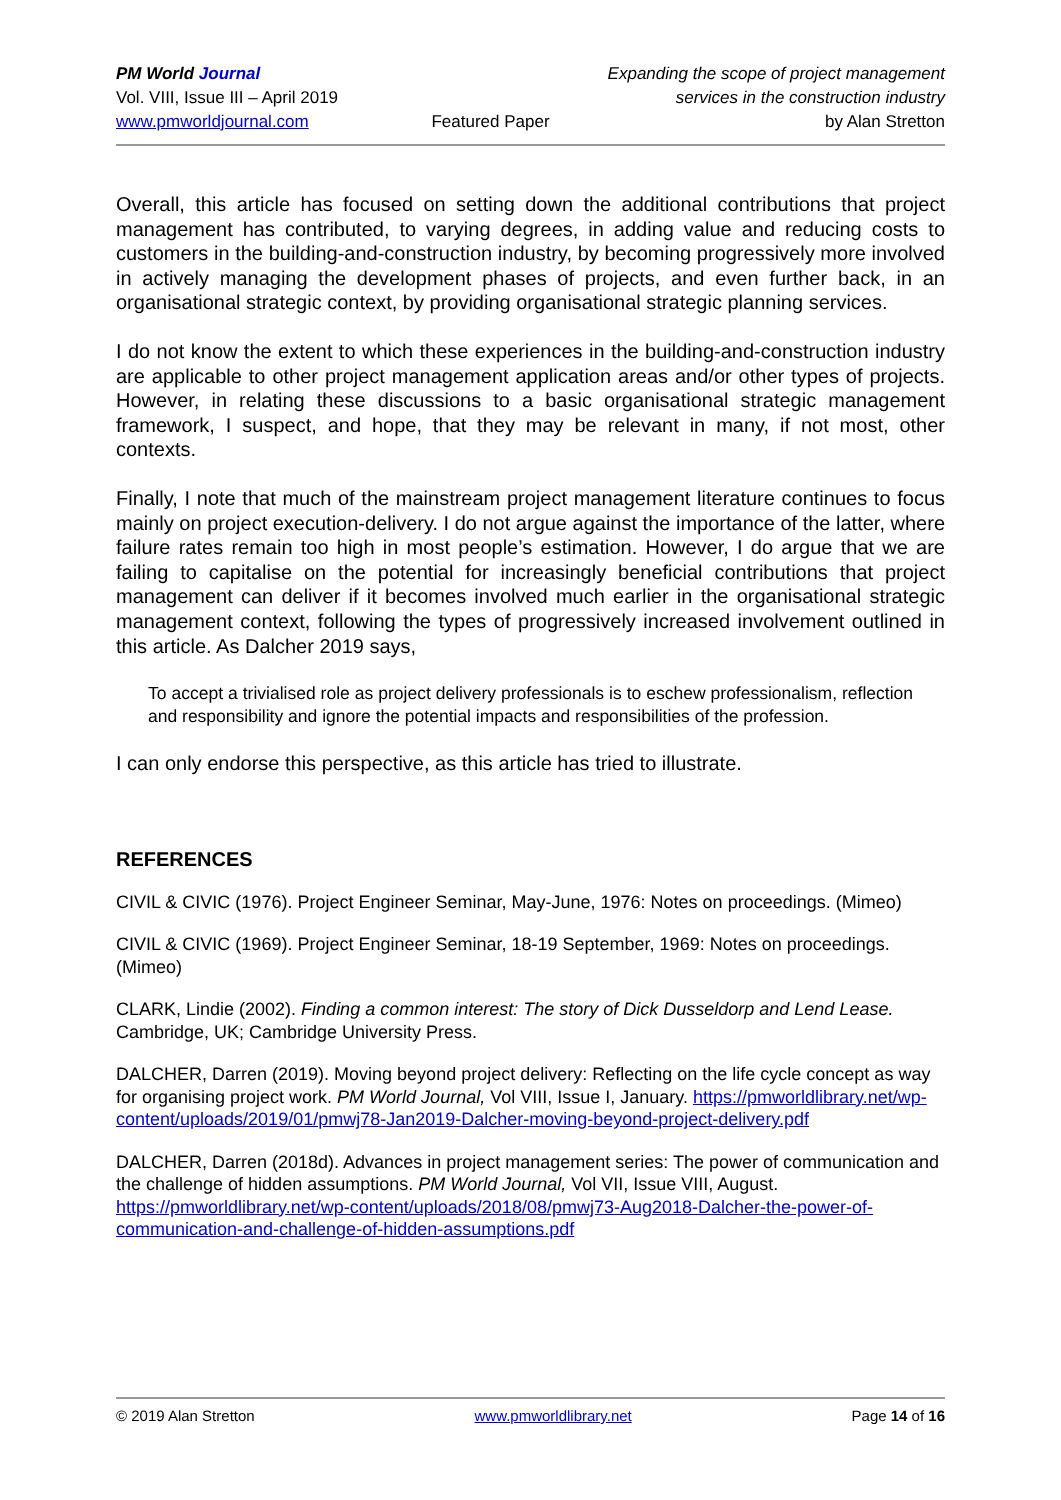PM World Journal
Vol. VIII, Issue III – April 2019
www.pmworldjournal.com
Featured Paper Expanding the scope of project management
services in the construction industry
by Alan Stretton
Overall, this article has focused on setting down the additional contributions that project management has contributed, to varying degrees, in adding value and reducing costs to customers in the building-and-construction industry, by becoming progressively more involved in actively managing the development phases of projects, and even further back, in an organisational strategic context, by providing organisational strategic planning services.
I do not know the extent to which these experiences in the building-and-construction industry are applicable to other project management application areas and/or other types of projects. However, in relating these discussions to a basic organisational strategic management framework, I suspect, and hope, that they may be relevant in many, if not most, other contexts.
Finally, I note that much of the mainstream project management literature continues to focus mainly on project execution-delivery. I do not argue against the importance of the latter, where failure rates remain too high in most people’s estimation. However, I do argue that we are failing to capitalise on the potential for increasingly beneficial contributions that project management can deliver if it becomes involved much earlier in the organisational strategic management context, following the types of progressively increased involvement outlined in this article. As Dalcher 2019 says,
To accept a trivialised role as project delivery professionals is to eschew professionalism, reflection and responsibility and ignore the potential impacts and responsibilities of the profession.
I can only endorse this perspective, as this article has tried to illustrate.
REFERENCES
CIVIL & CIVIC (1976). Project Engineer Seminar, May-June, 1976: Notes on proceedings. (Mimeo)
CIVIL & CIVIC (1969). Project Engineer Seminar, 18-19 September, 1969: Notes on proceedings. (Mimeo)
CLARK, Lindie (2002). Finding a common interest: The story of Dick Dusseldorp and Lend Lease. Cambridge, UK; Cambridge University Press.
DALCHER, Darren (2019). Moving beyond project delivery: Reflecting on the life cycle concept as way for organising project work. PM World Journal, Vol VIII, Issue I, January. https://pmworldlibrary.net/wp-content/uploads/2019/01/pmwj78-Jan2019-Dalcher-moving-beyond-project-delivery.pdf
DALCHER, Darren (2018d). Advances in project management series: The power of communication and the challenge of hidden assumptions. PM World Journal, Vol VII, Issue VIII, August. https://pmworldlibrary.net/wp-content/uploads/2018/08/pmwj73-Aug2018-Dalcher-the-power-of-communication-and-challenge-of-hidden-assumptions.pdf
© 2019 Alan Stretton www.pmworldlibrary.net Page 14 of 16